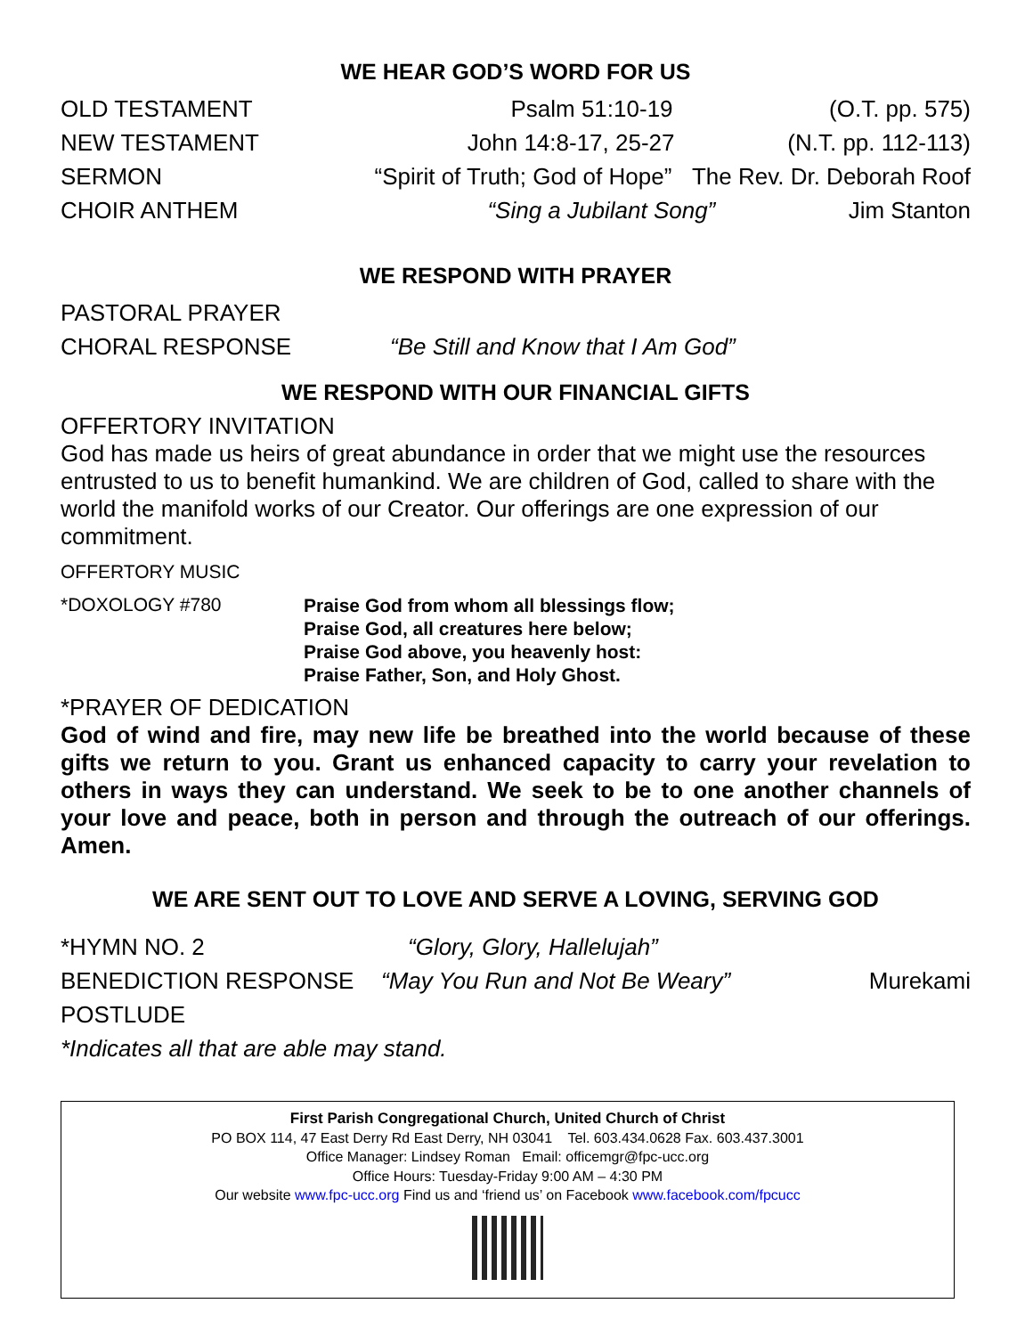WE HEAR GOD’S WORD FOR US
OLD TESTAMENT Psalm 51:10-19 (O.T. pp. 575)
NEW TESTAMENT John 14:8-17, 25-27 (N.T. pp. 112-113)
SERMON “Spirit of Truth; God of Hope” The Rev. Dr. Deborah Roof
CHOIR ANTHEM “Sing a Jubilant Song” Jim Stanton
WE RESPOND WITH PRAYER
PASTORAL PRAYER
CHORAL RESPONSE “Be Still and Know that I Am God”
WE RESPOND WITH OUR FINANCIAL GIFTS
OFFERTORY INVITATION
God has made us heirs of great abundance in order that we might use the resources entrusted to us to benefit humankind. We are children of God, called to share with the world the manifold works of our Creator. Our offerings are one expression of our commitment.
OFFERTORY MUSIC
*DOXOLOGY #780
Praise God from whom all blessings flow;
Praise God, all creatures here below;
Praise God above, you heavenly host:
Praise Father, Son, and Holy Ghost.
*PRAYER OF DEDICATION
God of wind and fire, may new life be breathed into the world because of these gifts we return to you. Grant us enhanced capacity to carry your revelation to others in ways they can understand. We seek to be to one another channels of your love and peace, both in person and through the outreach of our offerings. Amen.
WE ARE SENT OUT TO LOVE AND SERVE A LOVING, SERVING GOD
*HYMN NO. 2 “Glory, Glory, Hallelujah”
BENEDICTION RESPONSE “May You Run and Not Be Weary” Murekami
POSTLUDE
*Indicates all that are able may stand.
First Parish Congregational Church, United Church of Christ
PO BOX 114, 47 East Derry Rd East Derry, NH 03041 Tel. 603.434.0628 Fax. 603.437.3001
Office Manager: Lindsey Roman Email: officemgr@fpc-ucc.org
Office Hours: Tuesday-Friday 9:00 AM – 4:30 PM
Our website www.fpc-ucc.org Find us and ‘friend us’ on Facebook www.facebook.com/fpcucc